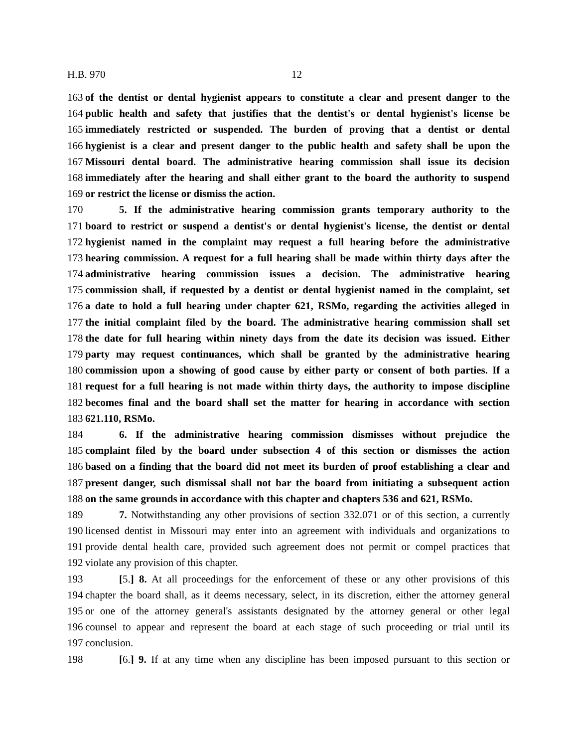H.B. 970 12
163 of the dentist or dental hygienist appears to constitute a clear and present danger to the
164 public health and safety that justifies that the dentist's or dental hygienist's license be
165 immediately restricted or suspended. The burden of proving that a dentist or dental
166 hygienist is a clear and present danger to the public health and safety shall be upon the
167 Missouri dental board. The administrative hearing commission shall issue its decision
168 immediately after the hearing and shall either grant to the board the authority to suspend
169 or restrict the license or dismiss the action.
170 5. If the administrative hearing commission grants temporary authority to the
171 board to restrict or suspend a dentist's or dental hygienist's license, the dentist or dental
172 hygienist named in the complaint may request a full hearing before the administrative
173 hearing commission. A request for a full hearing shall be made within thirty days after the
174 administrative hearing commission issues a decision. The administrative hearing
175 commission shall, if requested by a dentist or dental hygienist named in the complaint, set
176 a date to hold a full hearing under chapter 621, RSMo, regarding the activities alleged in
177 the initial complaint filed by the board. The administrative hearing commission shall set
178 the date for full hearing within ninety days from the date its decision was issued. Either
179 party may request continuances, which shall be granted by the administrative hearing
180 commission upon a showing of good cause by either party or consent of both parties. If a
181 request for a full hearing is not made within thirty days, the authority to impose discipline
182 becomes final and the board shall set the matter for hearing in accordance with section
183 621.110, RSMo.
184 6. If the administrative hearing commission dismisses without prejudice the
185 complaint filed by the board under subsection 4 of this section or dismisses the action
186 based on a finding that the board did not meet its burden of proof establishing a clear and
187 present danger, such dismissal shall not bar the board from initiating a subsequent action
188 on the same grounds in accordance with this chapter and chapters 536 and 621, RSMo.
189 7. Notwithstanding any other provisions of section 332.071 or of this section, a currently
190 licensed dentist in Missouri may enter into an agreement with individuals and organizations to
191 provide dental health care, provided such agreement does not permit or compel practices that
192 violate any provision of this chapter.
193 [5.] 8. At all proceedings for the enforcement of these or any other provisions of this
194 chapter the board shall, as it deems necessary, select, in its discretion, either the attorney general
195 or one of the attorney general's assistants designated by the attorney general or other legal
196 counsel to appear and represent the board at each stage of such proceeding or trial until its
197 conclusion.
198 [6.] 9. If at any time when any discipline has been imposed pursuant to this section or